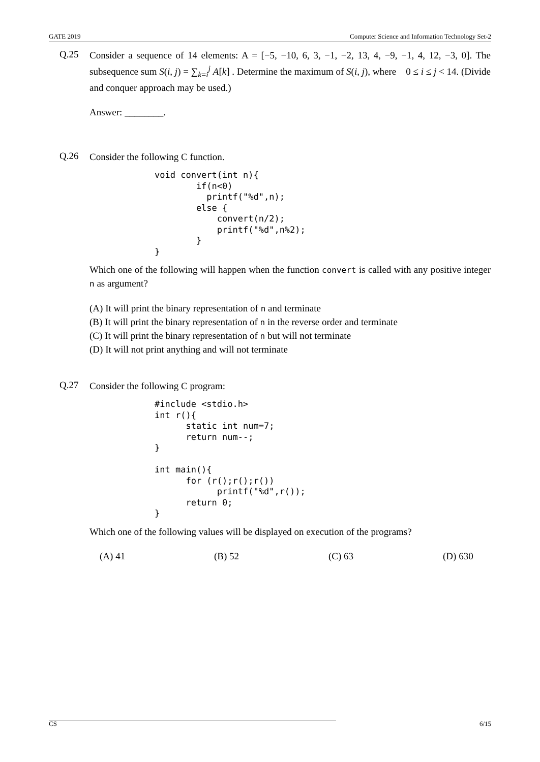GATE 2019 Computer Science and Information Technology Set-2
Q.25
Consider a sequence of 14 elements: A = [−5, −10, 6, 3, −1, −2, 13, 4, −9, −1, 4, 12, −3, 0]. The subsequence sum S(i, j) = ∑<sub>k=i</sub><sup>j</sup> A[k] . Determine the maximum of S(i, j), where 0 ≤ i ≤ j < 14. (Divide and conquer approach may be used.)
Answer: ________.
Q.26
Consider the following C function.
void convert(int n){
        if(n<0)
          printf("%d",n);
        else {
            convert(n/2);
            printf("%d",n%2);
        }
}
Which one of the following will happen when the function convert is called with any positive integer n as argument?
(A) It will print the binary representation of n and terminate
(B) It will print the binary representation of n in the reverse order and terminate
(C) It will print the binary representation of n but will not terminate
(D) It will not print anything and will not terminate
Q.27
Consider the following C program:
#include <stdio.h>
int r(){
      static int num=7;
      return num--;
}

int main(){
      for (r();r();r())
            printf("%d",r());
      return 0;
}
Which one of the following values will be displayed on execution of the programs?
(A) 41 (B) 52 (C) 63 (D) 630
CS 6/15